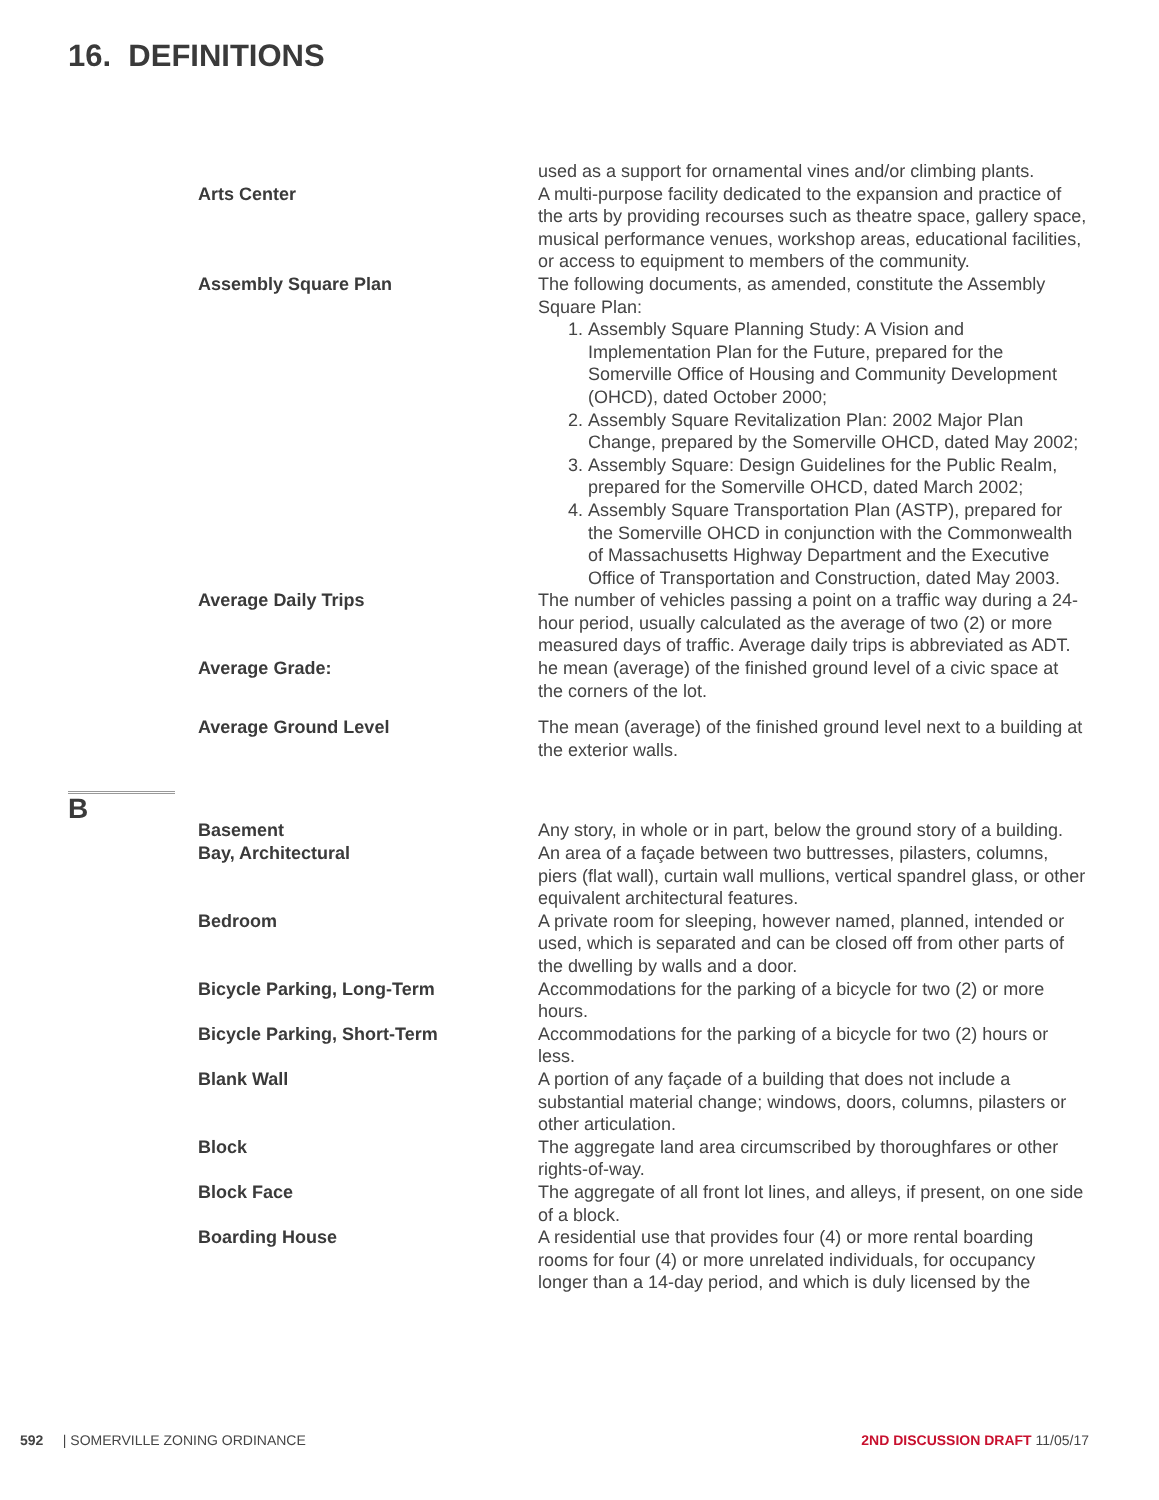16. DEFINITIONS
used as a support for ornamental vines and/or climbing plants.
Arts Center A multi-purpose facility dedicated to the expansion and practice of the arts by providing recourses such as theatre space, gallery space, musical performance venues, workshop areas, educational facilities, or access to equipment to members of the community.
Assembly Square Plan The following documents, as amended, constitute the Assembly Square Plan:
1. Assembly Square Planning Study: A Vision and Implementation Plan for the Future, prepared for the Somerville Office of Housing and Community Development (OHCD), dated October 2000;
2. Assembly Square Revitalization Plan: 2002 Major Plan Change, prepared by the Somerville OHCD, dated May 2002;
3. Assembly Square: Design Guidelines for the Public Realm, prepared for the Somerville OHCD, dated March 2002;
4. Assembly Square Transportation Plan (ASTP), prepared for the Somerville OHCD in conjunction with the Commonwealth of Massachusetts Highway Department and the Executive Office of Transportation and Construction, dated May 2003.
Average Daily Trips The number of vehicles passing a point on a traffic way during a 24-hour period, usually calculated as the average of two (2) or more measured days of traffic. Average daily trips is abbreviated as ADT.
Average Grade: he mean (average) of the finished ground level of a civic space at the corners of the lot.
Average Ground Level The mean (average) of the finished ground level next to a building at the exterior walls.
B
Basement Any story, in whole or in part, below the ground story of a building.
Bay, Architectural An area of a façade between two buttresses, pilasters, columns, piers (flat wall), curtain wall mullions, vertical spandrel glass, or other equivalent architectural features.
Bedroom A private room for sleeping, however named, planned, intended or used, which is separated and can be closed off from other parts of the dwelling by walls and a door.
Bicycle Parking, Long-Term Accommodations for the parking of a bicycle for two (2) or more hours.
Bicycle Parking, Short-Term Accommodations for the parking of a bicycle for two (2) hours or less.
Blank Wall A portion of any façade of a building that does not include a substantial material change; windows, doors, columns, pilasters or other articulation.
Block The aggregate land area circumscribed by thoroughfares or other rights-of-way.
Block Face The aggregate of all front lot lines, and alleys, if present, on one side of a block.
Boarding House A residential use that provides four (4) or more rental boarding rooms for four (4) or more unrelated individuals, for occupancy longer than a 14-day period, and which is duly licensed by the
592 | SOMERVILLE ZONING ORDINANCE
2ND DISCUSSION DRAFT 11/05/17